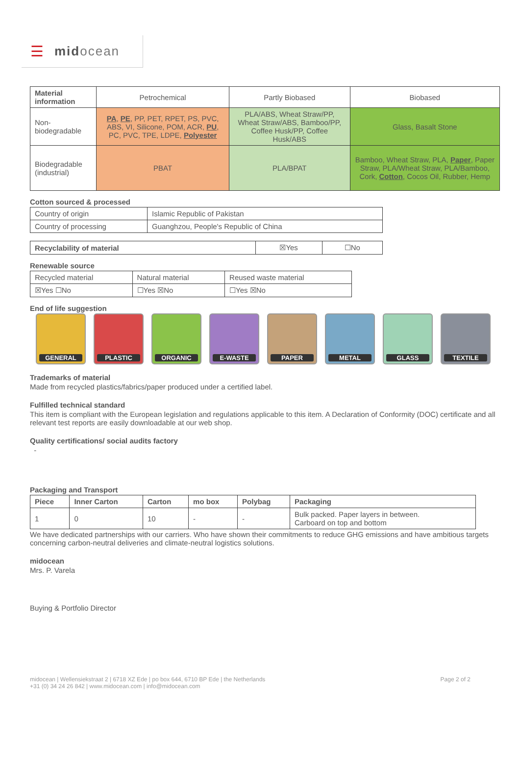☰ midocean
| Material information | Petrochemical | Partly Biobased | Biobased |
| --- | --- | --- | --- |
| Non-biodegradable | PA , PE , PP, PET, RPET, PS, PVC, ABS, VI, Silicone, POM, ACR, PU , PC, PVC, TPE, LDPE, Polyester | PLA/ABS, Wheat Straw/PP, Wheat Straw/ABS, Bamboo/PP, Coffee Husk/PP, Coffee Husk/ABS | Glass, Basalt Stone |
| Biodegradable (industrial) | PBAT | PLA/BPAT | Bamboo, Wheat Straw, PLA, Paper , Paper Straw, PLA/Wheat Straw, PLA/Bamboo, Cork, Cotton , Cocos Oil, Rubber, Hemp |
Cotton sourced & processed
| Country of origin | Islamic Republic of Pakistan |
| Country of processing | Guanghzou, People's Republic of China |
| Recyclability of material | ☒Yes | ☐No |
Renewable source
| Recycled material | Natural material | Reused waste material |
| ☒Yes ☐No | ☐Yes ☒No | ☐Yes ☒No |
End of life suggestion
GENERAL PLASTIC ORGANIC E-WASTE PAPER METAL GLASS TEXTILE
Trademarks of material
Made from recycled plastics/fabrics/paper produced under a certified label.
Fulfilled technical standard
This item is compliant with the European legislation and regulations applicable to this item. A Declaration of Conformity (DOC) certificate and all relevant test reports are easily downloadable at our web shop.
Quality certifications/ social audits factory
-
Packaging and Transport
| Piece | Inner Carton | Carton | mo box | Polybag | Packaging |
| --- | --- | --- | --- | --- | --- |
| 1 | 0 | 10 | - | - | Bulk packed. Paper layers in between. Carboard on top and bottom |
We have dedicated partnerships with our carriers. Who have shown their commitments to reduce GHG emissions and have ambitious targets concerning carbon-neutral deliveries and climate-neutral logistics solutions.
midocean
Mrs. P. Varela
Buying & Portfolio Director
midocean | Wellensiekstraat 2 | 6718 XZ Ede | po box 644, 6710 BP Ede | the Netherlands
+31 (0) 34 24 26 842 | www.midocean.com | info@midocean.com
Page 2 of 2